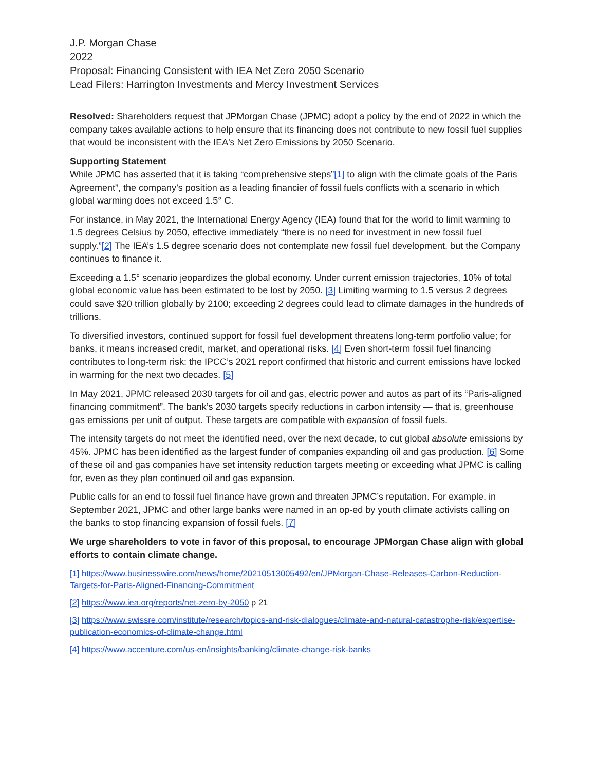J.P. Morgan Chase
2022
Proposal: Financing Consistent with IEA Net Zero 2050 Scenario
Lead Filers: Harrington Investments and Mercy Investment Services
Resolved: Shareholders request that JPMorgan Chase (JPMC) adopt a policy by the end of 2022 in which the company takes available actions to help ensure that its financing does not contribute to new fossil fuel supplies that would be inconsistent with the IEA's Net Zero Emissions by 2050 Scenario.
Supporting Statement
While JPMC has asserted that it is taking “comprehensive steps”[1] to align with the climate goals of the Paris Agreement”, the company’s position as a leading financier of fossil fuels conflicts with a scenario in which global warming does not exceed 1.5° C.
For instance, in May 2021, the International Energy Agency (IEA) found that for the world to limit warming to 1.5 degrees Celsius by 2050, effective immediately “there is no need for investment in new fossil fuel supply.”[2] The IEA’s 1.5 degree scenario does not contemplate new fossil fuel development, but the Company continues to finance it.
Exceeding a 1.5° scenario jeopardizes the global economy. Under current emission trajectories, 10% of total global economic value has been estimated to be lost by 2050. [3] Limiting warming to 1.5 versus 2 degrees could save $20 trillion globally by 2100; exceeding 2 degrees could lead to climate damages in the hundreds of trillions.
To diversified investors, continued support for fossil fuel development threatens long-term portfolio value; for banks, it means increased credit, market, and operational risks. [4] Even short-term fossil fuel financing contributes to long-term risk: the IPCC’s 2021 report confirmed that historic and current emissions have locked in warming for the next two decades. [5]
In May 2021, JPMC released 2030 targets for oil and gas, electric power and autos as part of its “Paris-aligned financing commitment”. The bank’s 2030 targets specify reductions in carbon intensity — that is, greenhouse gas emissions per unit of output. These targets are compatible with expansion of fossil fuels.
The intensity targets do not meet the identified need, over the next decade, to cut global absolute emissions by 45%. JPMC has been identified as the largest funder of companies expanding oil and gas production. [6] Some of these oil and gas companies have set intensity reduction targets meeting or exceeding what JPMC is calling for, even as they plan continued oil and gas expansion.
Public calls for an end to fossil fuel finance have grown and threaten JPMC’s reputation. For example, in September 2021, JPMC and other large banks were named in an op-ed by youth climate activists calling on the banks to stop financing expansion of fossil fuels. [7]
We urge shareholders to vote in favor of this proposal, to encourage JPMorgan Chase align with global efforts to contain climate change.
[1] https://www.businesswire.com/news/home/20210513005492/en/JPMorgan-Chase-Releases-Carbon-Reduction-Targets-for-Paris-Aligned-Financing-Commitment
[2] https://www.iea.org/reports/net-zero-by-2050 p 21
[3] https://www.swissre.com/institute/research/topics-and-risk-dialogues/climate-and-natural-catastrophe-risk/expertise-publication-economics-of-climate-change.html
[4] https://www.accenture.com/us-en/insights/banking/climate-change-risk-banks